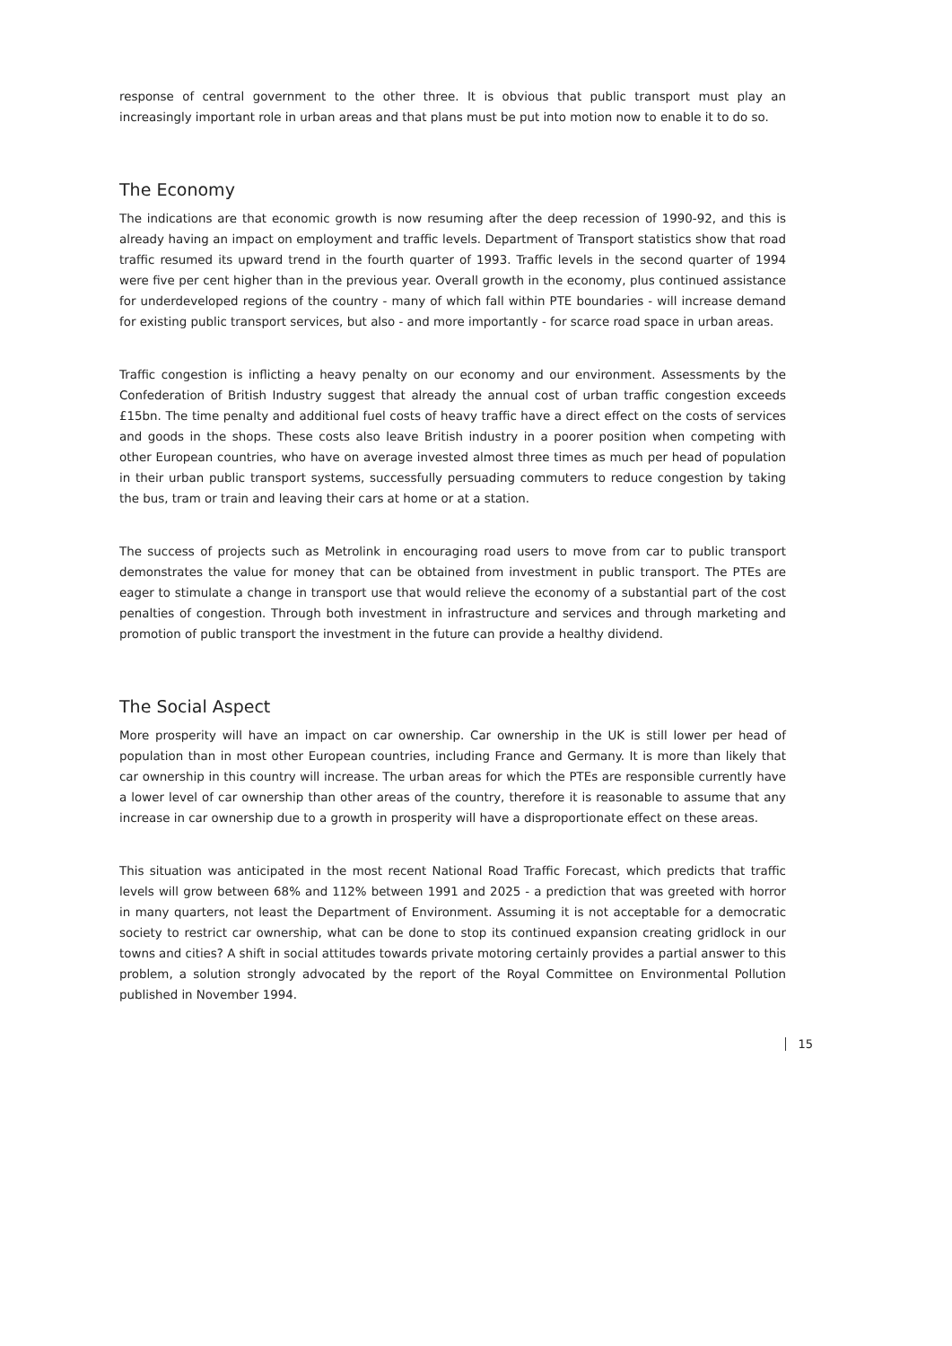response of central government to the other three. It is obvious that public transport must play an increasingly important role in urban areas and that plans must be put into motion now to enable it to do so.
The Economy
The indications are that economic growth is now resuming after the deep recession of 1990-92, and this is already having an impact on employment and traffic levels. Department of Transport statistics show that road traffic resumed its upward trend in the fourth quarter of 1993. Traffic levels in the second quarter of 1994 were five per cent higher than in the previous year. Overall growth in the economy, plus continued assistance for underdeveloped regions of the country - many of which fall within PTE boundaries - will increase demand for existing public transport services, but also - and more importantly - for scarce road space in urban areas.
Traffic congestion is inflicting a heavy penalty on our economy and our environment. Assessments by the Confederation of British Industry suggest that already the annual cost of urban traffic congestion exceeds £15bn. The time penalty and additional fuel costs of heavy traffic have a direct effect on the costs of services and goods in the shops. These costs also leave British industry in a poorer position when competing with other European countries, who have on average invested almost three times as much per head of population in their urban public transport systems, successfully persuading commuters to reduce congestion by taking the bus, tram or train and leaving their cars at home or at a station.
The success of projects such as Metrolink in encouraging road users to move from car to public transport demonstrates the value for money that can be obtained from investment in public transport. The PTEs are eager to stimulate a change in transport use that would relieve the economy of a substantial part of the cost penalties of congestion. Through both investment in infrastructure and services and through marketing and promotion of public transport the investment in the future can provide a healthy dividend.
The Social Aspect
More prosperity will have an impact on car ownership. Car ownership in the UK is still lower per head of population than in most other European countries, including France and Germany. It is more than likely that car ownership in this country will increase. The urban areas for which the PTEs are responsible currently have a lower level of car ownership than other areas of the country, therefore it is reasonable to assume that any increase in car ownership due to a growth in prosperity will have a disproportionate effect on these areas.
This situation was anticipated in the most recent National Road Traffic Forecast, which predicts that traffic levels will grow between 68% and 112% between 1991 and 2025 - a prediction that was greeted with horror in many quarters, not least the Department of Environment. Assuming it is not acceptable for a democratic society to restrict car ownership, what can be done to stop its continued expansion creating gridlock in our towns and cities? A shift in social attitudes towards private motoring certainly provides a partial answer to this problem, a solution strongly advocated by the report of the Royal Committee on Environmental Pollution published in November 1994.
15